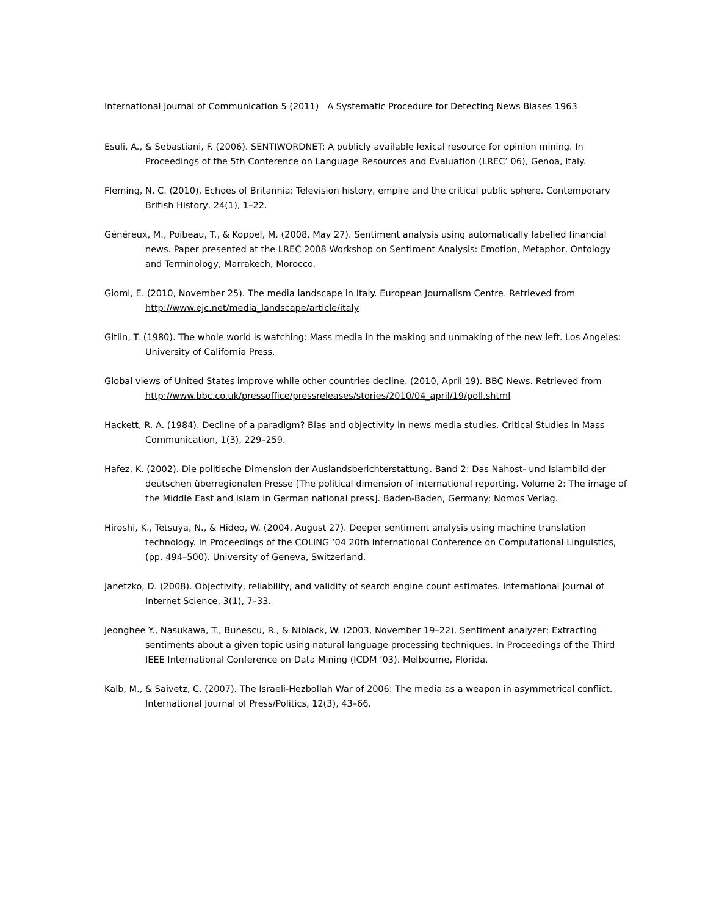International Journal of Communication 5 (2011) A Systematic Procedure for Detecting News Biases 1963
Esuli, A., & Sebastiani, F. (2006). SENTIWORDNET: A publicly available lexical resource for opinion mining. In Proceedings of the 5th Conference on Language Resources and Evaluation (LREC’ 06), Genoa, Italy.
Fleming, N. C. (2010). Echoes of Britannia: Television history, empire and the critical public sphere. Contemporary British History, 24(1), 1–22.
Généreux, M., Poibeau, T., & Koppel, M. (2008, May 27). Sentiment analysis using automatically labelled financial news. Paper presented at the LREC 2008 Workshop on Sentiment Analysis: Emotion, Metaphor, Ontology and Terminology, Marrakech, Morocco.
Giomi, E. (2010, November 25). The media landscape in Italy. European Journalism Centre. Retrieved from http://www.ejc.net/media_landscape/article/italy
Gitlin, T. (1980). The whole world is watching: Mass media in the making and unmaking of the new left. Los Angeles: University of California Press.
Global views of United States improve while other countries decline. (2010, April 19). BBC News. Retrieved from http://www.bbc.co.uk/pressoffice/pressreleases/stories/2010/04_april/19/poll.shtml
Hackett, R. A. (1984). Decline of a paradigm? Bias and objectivity in news media studies. Critical Studies in Mass Communication, 1(3), 229–259.
Hafez, K. (2002). Die politische Dimension der Auslandsberichterstattung. Band 2: Das Nahost- und Islambild der deutschen überregionalen Presse [The political dimension of international reporting. Volume 2: The image of the Middle East and Islam in German national press]. Baden-Baden, Germany: Nomos Verlag.
Hiroshi, K., Tetsuya, N., & Hideo, W. (2004, August 27). Deeper sentiment analysis using machine translation technology. In Proceedings of the COLING ’04 20th International Conference on Computational Linguistics, (pp. 494–500). University of Geneva, Switzerland.
Janetzko, D. (2008). Objectivity, reliability, and validity of search engine count estimates. International Journal of Internet Science, 3(1), 7–33.
Jeonghee Y., Nasukawa, T., Bunescu, R., & Niblack, W. (2003, November 19–22). Sentiment analyzer: Extracting sentiments about a given topic using natural language processing techniques. In Proceedings of the Third IEEE International Conference on Data Mining (ICDM ’03). Melbourne, Florida.
Kalb, M., & Saivetz, C. (2007). The Israeli-Hezbollah War of 2006: The media as a weapon in asymmetrical conflict. International Journal of Press/Politics, 12(3), 43–66.